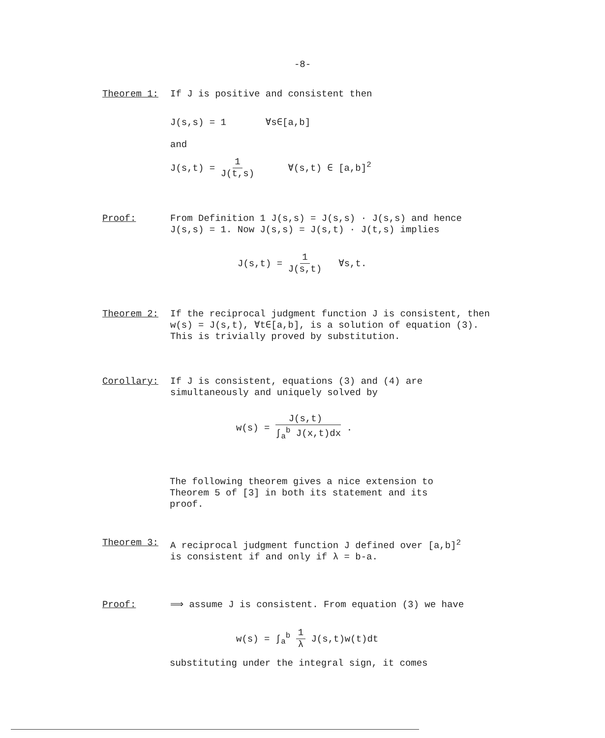-8-
Theorem 1: If J is positive and consistent then
J(s,s) = 1 ∀s∈[a,b]
and
J(s,t) = 1 J(t,s) ∀(s,t) ∈ [a,b]<sup>2</sup>
Proof: From Definition 1 J(s,s) = J(s,s) · J(s,s) and hence J(s,s) = 1. Now J(s,s) = J(s,t) · J(t,s) implies
J(s,t) = 1 J(s,t) ∀s,t.
Theorem 2: If the reciprocal judgment function J is consistent, then w(s) = J(s,t), ∀t∈[a,b], is a solution of equation (3). This is trivially proved by substitution.
Corollary: If J is consistent, equations (3) and (4) are simultaneously and uniquely solved by
w(s) = J(s,t) ∫<sub>a</sub><sup>b</sup> J(x,t)dx .
The following theorem gives a nice extension to Theorem 5 of [3] in both its statement and its proof.
Theorem 3: A reciprocal judgment function J defined over [a,b]<sup>2</sup> is consistent if and only if λ = b-a.
Proof: ⟹ assume J is consistent. From equation (3) we have
w(s) = ∫<sub>a</sub><sup>b</sup> 1 λ J(s,t)w(t)dt
substituting under the integral sign, it comes